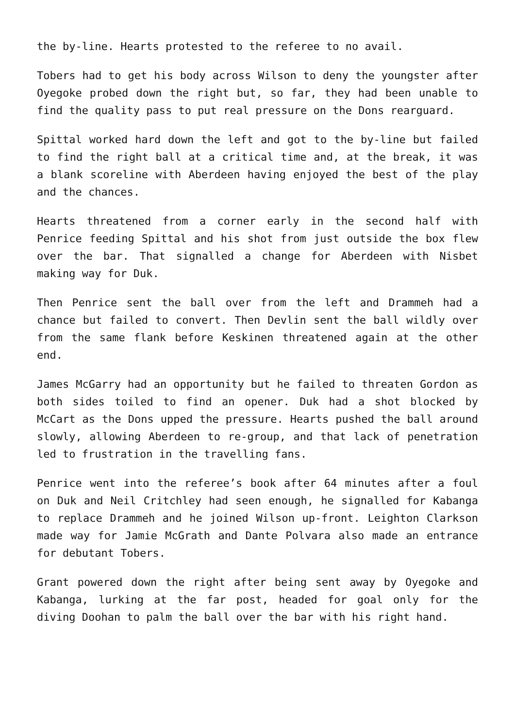the by-line. Hearts protested to the referee to no avail.
Tobers had to get his body across Wilson to deny the youngster after Oyegoke probed down the right but, so far, they had been unable to find the quality pass to put real pressure on the Dons rearguard.
Spittal worked hard down the left and got to the by-line but failed to find the right ball at a critical time and, at the break, it was a blank scoreline with Aberdeen having enjoyed the best of the play and the chances.
Hearts threatened from a corner early in the second half with Penrice feeding Spittal and his shot from just outside the box flew over the bar. That signalled a change for Aberdeen with Nisbet making way for Duk.
Then Penrice sent the ball over from the left and Drammeh had a chance but failed to convert. Then Devlin sent the ball wildly over from the same flank before Keskinen threatened again at the other end.
James McGarry had an opportunity but he failed to threaten Gordon as both sides toiled to find an opener. Duk had a shot blocked by McCart as the Dons upped the pressure. Hearts pushed the ball around slowly, allowing Aberdeen to re-group, and that lack of penetration led to frustration in the travelling fans.
Penrice went into the referee’s book after 64 minutes after a foul on Duk and Neil Critchley had seen enough, he signalled for Kabanga to replace Drammeh and he joined Wilson up-front. Leighton Clarkson made way for Jamie McGrath and Dante Polvara also made an entrance for debutant Tobers.
Grant powered down the right after being sent away by Oyegoke and Kabanga, lurking at the far post, headed for goal only for the diving Doohan to palm the ball over the bar with his right hand.